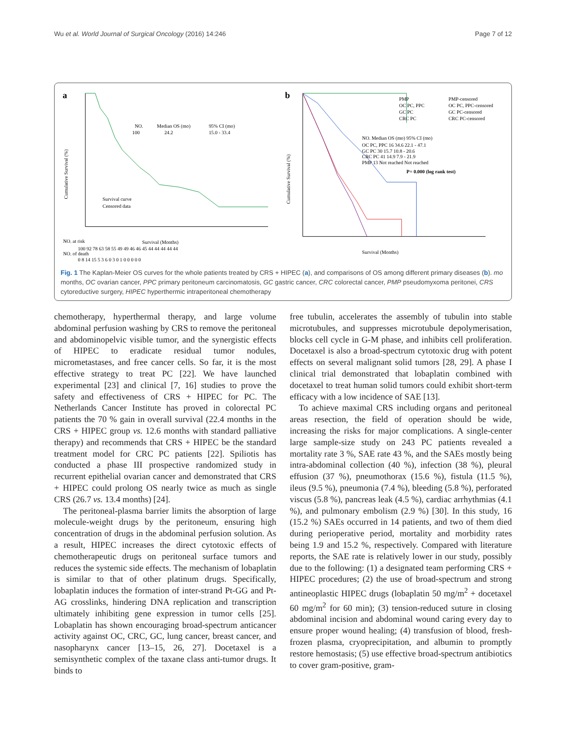Wu et al. World Journal of Surgical Oncology (2016) 14:246 Page 7 of 12
a
NO.
Median OS (mo)
95% CI (mo)
100
24.2
15.0 - 33.4
Survival curve
Censored data
Cumulative Survival (%)
Survival (Months)
NO. at risk
100 92 78 63 58 55 49 49 46 46 45 44 44 44 44 44
NO. of death
0 8 14 15 5 3 6 0 3 0 1 0 0 0 0 0
b
PMP
OC PC, PPC
GC PC
CRC PC
PMP-censored
OC PC, PPC-censored
GC PC-censored
CRC PC-censored
NO. Median OS (mo) 95% CI (mo)
OC PC, PPC 16 34.6 22.1 - 47.1
GC PC 30 15.7 10.8 - 20.6
CRC PC 41 14.9 7.9 - 21.9
PMP 13 Not reached Not reached
P= 0.000 (log rank test)
Cumulative Survival (%)
Survival (Months)
Fig. 1 The Kaplan-Meier OS curves for the whole patients treated by CRS + HIPEC (a), and comparisons of OS among different primary diseases (b). mo months, OC ovarian cancer, PPC primary peritoneum carcinomatosis, GC gastric cancer, CRC colorectal cancer, PMP pseudomyxoma peritonei, CRS cytoreductive surgery, HIPEC hyperthermic intraperitoneal chemotherapy
chemotherapy, hyperthermal therapy, and large volume abdominal perfusion washing by CRS to remove the peritoneal and abdominopelvic visible tumor, and the synergistic effects of HIPEC to eradicate residual tumor nodules, micrometastases, and free cancer cells. So far, it is the most effective strategy to treat PC [22]. We have launched experimental [23] and clinical [7, 16] studies to prove the safety and effectiveness of CRS + HIPEC for PC. The Netherlands Cancer Institute has proved in colorectal PC patients the 70 % gain in overall survival (22.4 months in the CRS + HIPEC group vs. 12.6 months with standard palliative therapy) and recommends that CRS + HIPEC be the standard treatment model for CRC PC patients [22]. Spiliotis has conducted a phase III prospective randomized study in recurrent epithelial ovarian cancer and demonstrated that CRS + HIPEC could prolong OS nearly twice as much as single CRS (26.7 vs. 13.4 months) [24].
The peritoneal-plasma barrier limits the absorption of large molecule-weight drugs by the peritoneum, ensuring high concentration of drugs in the abdominal perfusion solution. As a result, HIPEC increases the direct cytotoxic effects of chemotherapeutic drugs on peritoneal surface tumors and reduces the systemic side effects. The mechanism of lobaplatin is similar to that of other platinum drugs. Specifically, lobaplatin induces the formation of inter-strand Pt-GG and Pt-AG crosslinks, hindering DNA replication and transcription ultimately inhibiting gene expression in tumor cells [25]. Lobaplatin has shown encouraging broad-spectrum anticancer activity against OC, CRC, GC, lung cancer, breast cancer, and nasopharynx cancer [13–15, 26, 27]. Docetaxel is a semisynthetic complex of the taxane class anti-tumor drugs. It binds to
free tubulin, accelerates the assembly of tubulin into stable microtubules, and suppresses microtubule depolymerisation, blocks cell cycle in G-M phase, and inhibits cell proliferation. Docetaxel is also a broad-spectrum cytotoxic drug with potent effects on several malignant solid tumors [28, 29]. A phase I clinical trial demonstrated that lobaplatin combined with docetaxel to treat human solid tumors could exhibit short-term efficacy with a low incidence of SAE [13].
To achieve maximal CRS including organs and peritoneal areas resection, the field of operation should be wide, increasing the risks for major complications. A single-center large sample-size study on 243 PC patients revealed a mortality rate 3 %, SAE rate 43 %, and the SAEs mostly being intra-abdominal collection (40 %), infection (38 %), pleural effusion (37 %), pneumothorax (15.6 %), fistula (11.5 %), ileus (9.5 %), pneumonia (7.4 %), bleeding (5.8 %), perforated viscus (5.8 %), pancreas leak (4.5 %), cardiac arrhythmias (4.1 %), and pulmonary embolism (2.9 %) [30]. In this study, 16 (15.2 %) SAEs occurred in 14 patients, and two of them died during perioperative period, mortality and morbidity rates being 1.9 and 15.2 %, respectively. Compared with literature reports, the SAE rate is relatively lower in our study, possibly due to the following: (1) a designated team performing CRS + HIPEC procedures; (2) the use of broad-spectrum and strong antineoplastic HIPEC drugs (lobaplatin 50 mg/m<sup>2</sup> + docetaxel 60 mg/m<sup>2</sup> for 60 min); (3) tension-reduced suture in closing abdominal incision and abdominal wound caring every day to ensure proper wound healing; (4) transfusion of blood, fresh-frozen plasma, cryoprecipitation, and albumin to promptly restore hemostasis; (5) use effective broad-spectrum antibiotics to cover gram-positive, gram-